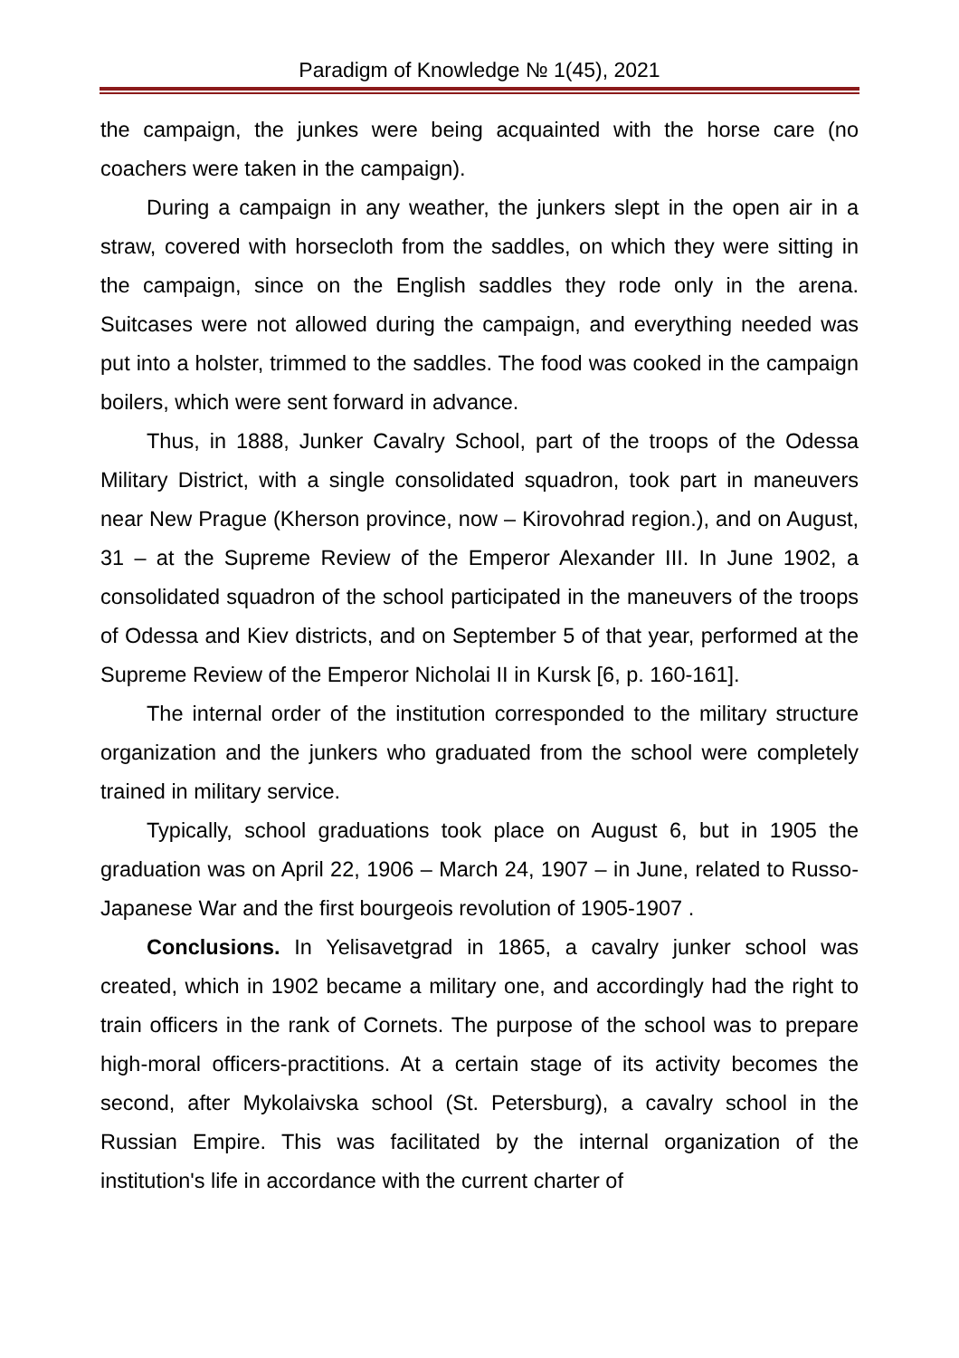Paradigm of Knowledge № 1(45), 2021
the campaign, the junkes were being acquainted with the horse care (no coachers were taken in the campaign).
During a campaign in any weather, the junkers slept in the open air in a straw, covered with horsecloth from the saddles, on which they were sitting in the campaign, since on the English saddles they rode only in the arena. Suitcases were not allowed during the campaign, and everything needed was put into a holster, trimmed to the saddles. The food was cooked in the campaign boilers, which were sent forward in advance.
Thus, in 1888, Junker Cavalry School, part of the troops of the Odessa Military District, with a single consolidated squadron, took part in maneuvers near New Prague (Kherson province, now – Kirovohrad region.), and on August, 31 – at the Supreme Review of the Emperor Alexander III. In June 1902, a consolidated squadron of the school participated in the maneuvers of the troops of Odessa and Kiev districts, and on September 5 of that year, performed at the Supreme Review of the Emperor Nicholai II in Kursk [6, p. 160-161].
The internal order of the institution corresponded to the military structure organization and the junkers who graduated from the school were completely trained in military service.
Typically, school graduations took place on August 6, but in 1905 the graduation was on April 22, 1906 – March 24, 1907 – in June, related to Russo-Japanese War and the first bourgeois revolution of 1905-1907 .
Conclusions. In Yelisavetgrad in 1865, a cavalry junker school was created, which in 1902 became a military one, and accordingly had the right to train officers in the rank of Cornets. The purpose of the school was to prepare high-moral officers-practitions. At a certain stage of its activity becomes the second, after Mykolaivska school (St. Petersburg), a cavalry school in the Russian Empire. This was facilitated by the internal organization of the institution's life in accordance with the current charter of